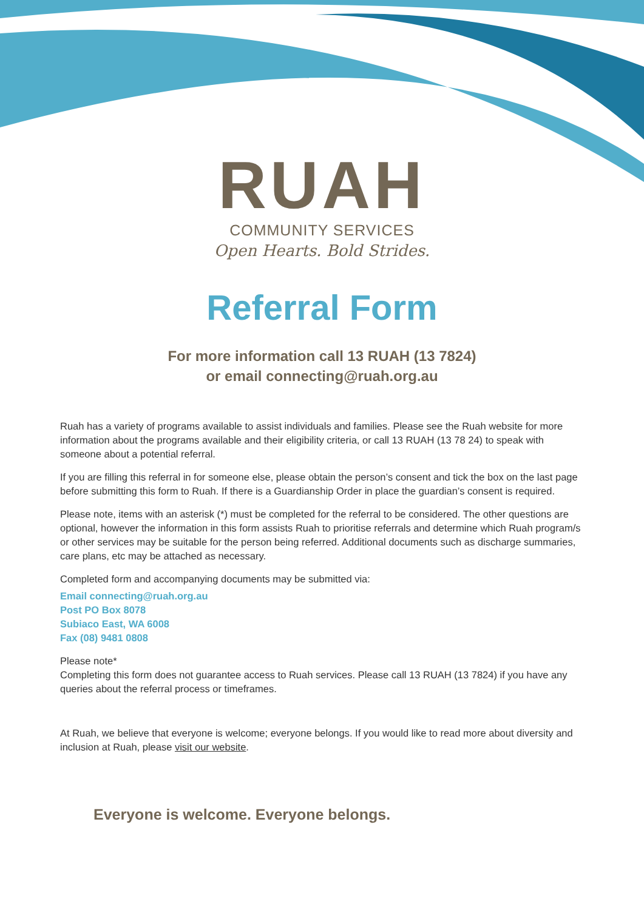RUAH
COMMUNITY SERVICES
Open Hearts. Bold Strides.
Referral Form
For more information call 13 RUAH (13 7824)
or email connecting@ruah.org.au
Ruah has a variety of programs available to assist individuals and families. Please see the Ruah website for more information about the programs available and their eligibility criteria, or call 13 RUAH (13 78 24) to speak with someone about a potential referral.
If you are filling this referral in for someone else, please obtain the person’s consent and tick the box on the last page before submitting this form to Ruah. If there is a Guardianship Order in place the guardian’s consent is required.
Please note, items with an asterisk (*) must be completed for the referral to be considered. The other questions are optional, however the information in this form assists Ruah to prioritise referrals and determine which Ruah program/s or other services may be suitable for the person being referred. Additional documents such as discharge summaries, care plans, etc may be attached as necessary.
Completed form and accompanying documents may be submitted via:
Email connecting@ruah.org.au
Post PO Box 8078
Subiaco East, WA 6008
Fax (08) 9481 0808
Please note*
Completing this form does not guarantee access to Ruah services. Please call 13 RUAH (13 7824) if you have any queries about the referral process or timeframes.
At Ruah, we believe that everyone is welcome; everyone belongs. If you would like to read more about diversity and inclusion at Ruah, please visit our website.
Everyone is welcome. Everyone belongs.